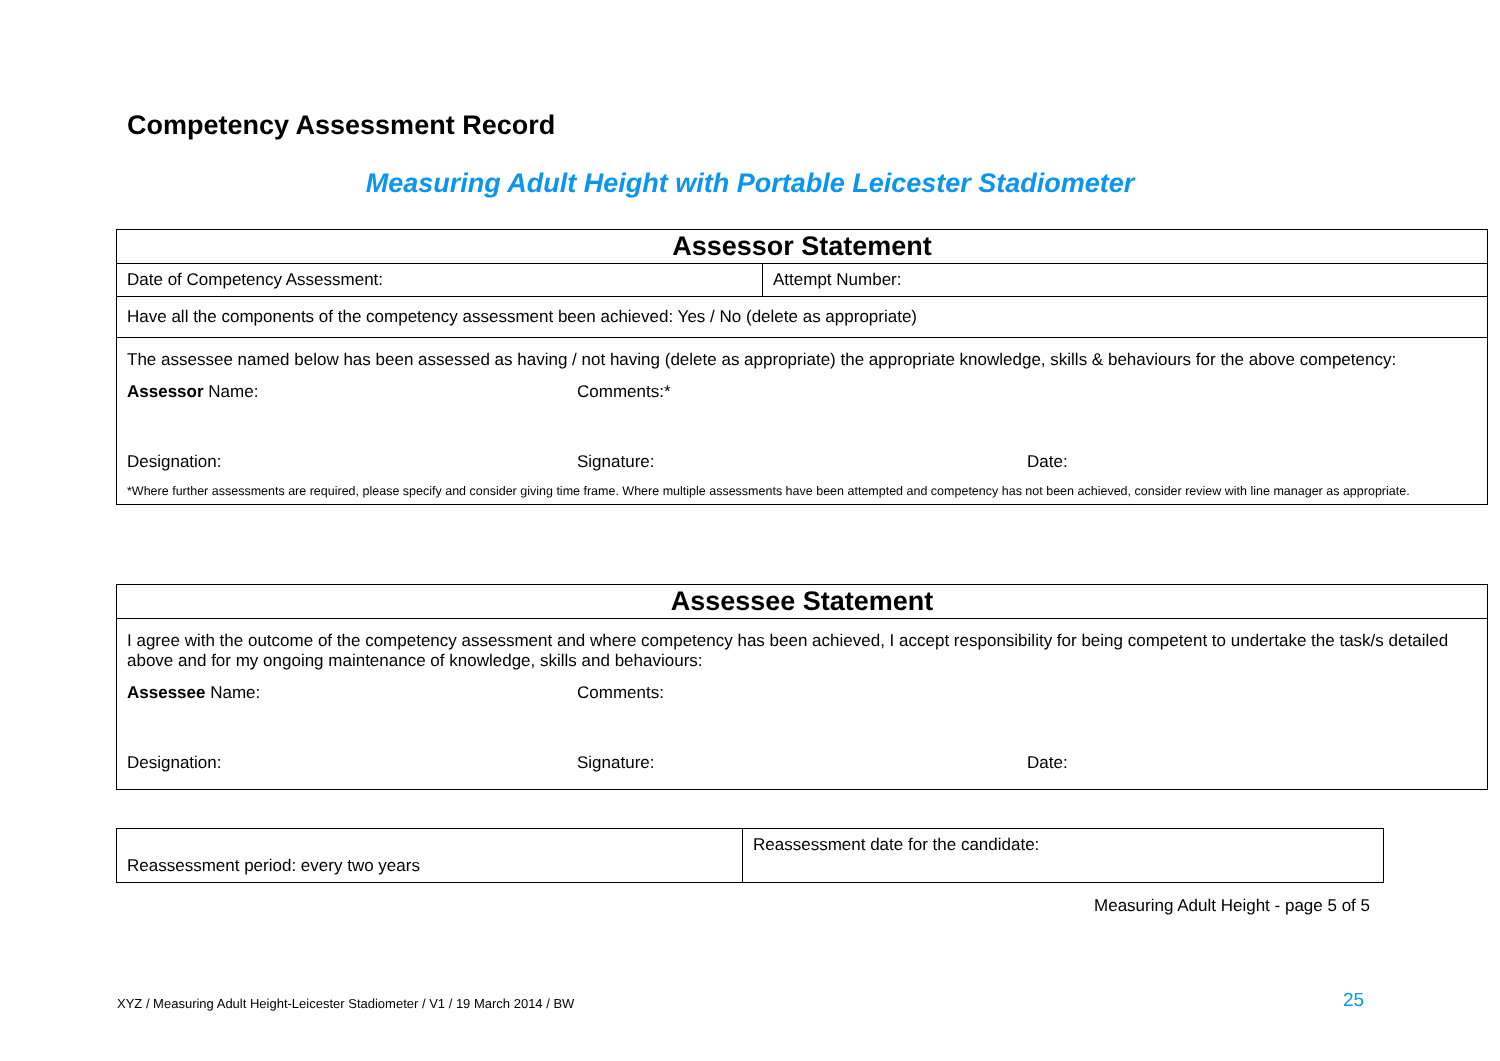Competency Assessment Record
Measuring Adult Height with Portable Leicester Stadiometer
| Assessor Statement | |
| Date of Competency Assessment: | Attempt Number: |
| Have all the components of the competency assessment been achieved: Yes / No (delete as appropriate) | |
| The assessee named below has been assessed as having / not having (delete as appropriate) the appropriate knowledge, skills & behaviours for the above competency: Assessor Name: Comments:* Designation: Signature: Date: *Where further assessments are required, please specify and consider giving time frame. Where multiple assessments have been attempted and competency has not been achieved, consider review with line manager as appropriate. | |
| Assessee Statement |
| I agree with the outcome of the competency assessment and where competency has been achieved, I accept responsibility for being competent to undertake the task/s detailed above and for my ongoing maintenance of knowledge, skills and behaviours: Assessee Name: Comments: Designation: Signature: Date: |
| Reassessment period: every two years | Reassessment date for the candidate: |
Measuring Adult Height - page 5 of 5
XYZ / Measuring Adult Height-Leicester Stadiometer / V1 / 19 March 2014 / BW
25